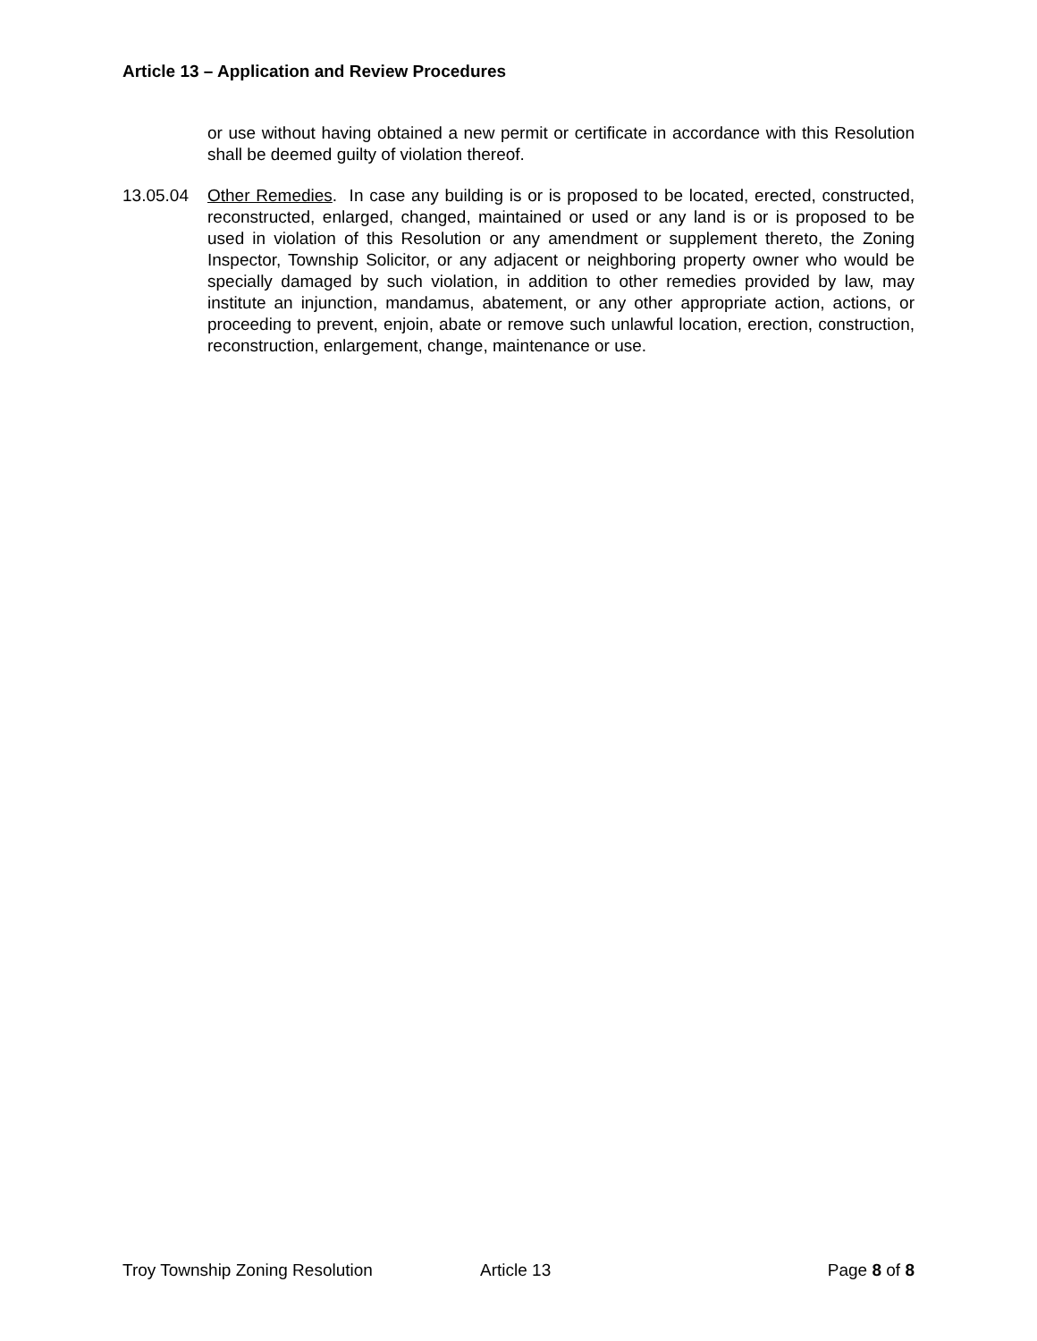Article 13 – Application and Review Procedures
or use without having obtained a new permit or certificate in accordance with this Resolution shall be deemed guilty of violation thereof.
13.05.04 Other Remedies. In case any building is or is proposed to be located, erected, constructed, reconstructed, enlarged, changed, maintained or used or any land is or is proposed to be used in violation of this Resolution or any amendment or supplement thereto, the Zoning Inspector, Township Solicitor, or any adjacent or neighboring property owner who would be specially damaged by such violation, in addition to other remedies provided by law, may institute an injunction, mandamus, abatement, or any other appropriate action, actions, or proceeding to prevent, enjoin, abate or remove such unlawful location, erection, construction, reconstruction, enlargement, change, maintenance or use.
Troy Township Zoning Resolution Article 13 Page 8 of 8